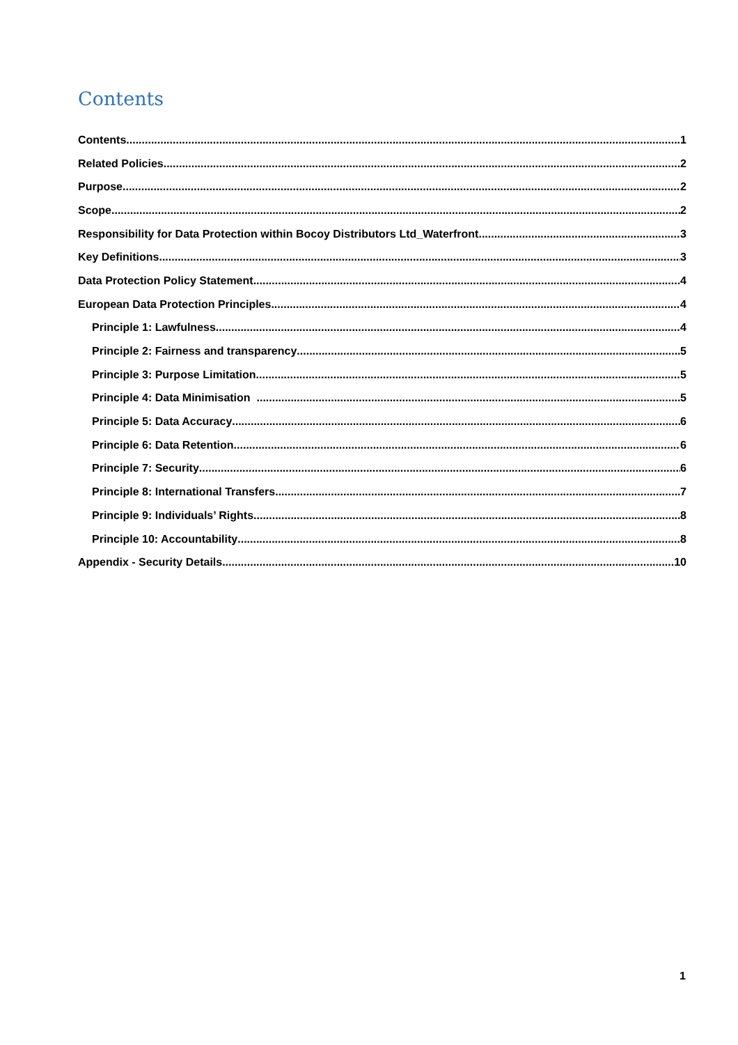Contents
Contents 1
Related Policies 2
Purpose 2
Scope 2
Responsibility for Data Protection within Bocoy Distributors Ltd_Waterfront 3
Key Definitions 3
Data Protection Policy Statement 4
European Data Protection Principles 4
Principle 1: Lawfulness 4
Principle 2: Fairness and transparency 5
Principle 3: Purpose Limitation 5
Principle 4: Data Minimisation 5
Principle 5: Data Accuracy 6
Principle 6: Data Retention 6
Principle 7: Security 6
Principle 8: International Transfers 7
Principle 9: Individuals’ Rights 8
Principle 10: Accountability 8
Appendix - Security Details 10
1